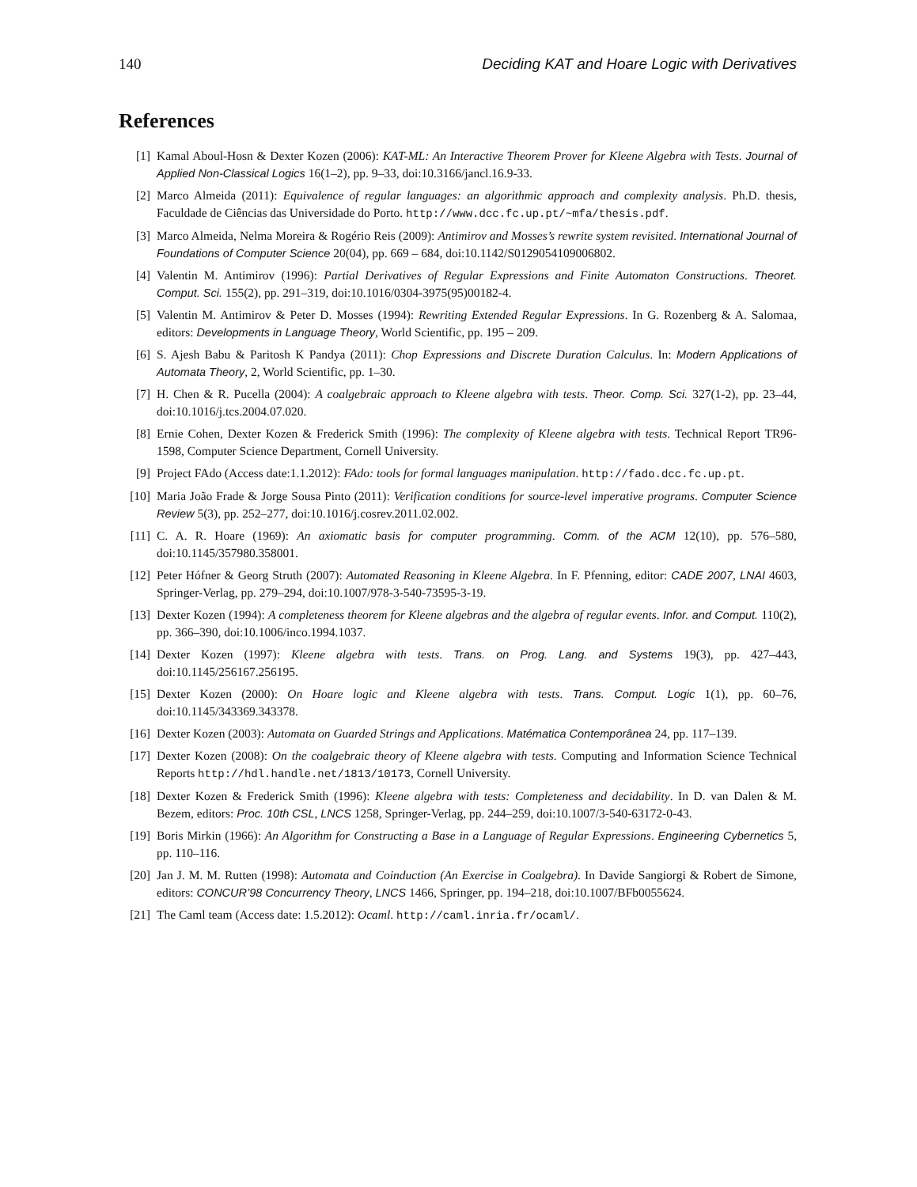140 Deciding KAT and Hoare Logic with Derivatives
References
[1] Kamal Aboul-Hosn & Dexter Kozen (2006): KAT-ML: An Interactive Theorem Prover for Kleene Algebra with Tests. Journal of Applied Non-Classical Logics 16(1–2), pp. 9–33, doi:10.3166/jancl.16.9-33.
[2] Marco Almeida (2011): Equivalence of regular languages: an algorithmic approach and complexity analysis. Ph.D. thesis, Faculdade de Ciências das Universidade do Porto. http://www.dcc.fc.up.pt/~mfa/thesis.pdf.
[3] Marco Almeida, Nelma Moreira & Rogério Reis (2009): Antimirov and Mosses’s rewrite system revisited. International Journal of Foundations of Computer Science 20(04), pp. 669 – 684, doi:10.1142/S0129054109006802.
[4] Valentin M. Antimirov (1996): Partial Derivatives of Regular Expressions and Finite Automaton Constructions. Theoret. Comput. Sci. 155(2), pp. 291–319, doi:10.1016/0304-3975(95)00182-4.
[5] Valentin M. Antimirov & Peter D. Mosses (1994): Rewriting Extended Regular Expressions. In G. Rozenberg & A. Salomaa, editors: Developments in Language Theory, World Scientific, pp. 195 – 209.
[6] S. Ajesh Babu & Paritosh K Pandya (2011): Chop Expressions and Discrete Duration Calculus. In: Modern Applications of Automata Theory, 2, World Scientific, pp. 1–30.
[7] H. Chen & R. Pucella (2004): A coalgebraic approach to Kleene algebra with tests. Theor. Comp. Sci. 327(1-2), pp. 23–44, doi:10.1016/j.tcs.2004.07.020.
[8] Ernie Cohen, Dexter Kozen & Frederick Smith (1996): The complexity of Kleene algebra with tests. Technical Report TR96-1598, Computer Science Department, Cornell University.
[9] Project FAdo (Access date:1.1.2012): FAdo: tools for formal languages manipulation. http://fado.dcc.fc.up.pt.
[10] Maria João Frade & Jorge Sousa Pinto (2011): Verification conditions for source-level imperative programs. Computer Science Review 5(3), pp. 252–277, doi:10.1016/j.cosrev.2011.02.002.
[11] C. A. R. Hoare (1969): An axiomatic basis for computer programming. Comm. of the ACM 12(10), pp. 576–580, doi:10.1145/357980.358001.
[12] Peter Hófner & Georg Struth (2007): Automated Reasoning in Kleene Algebra. In F. Pfenning, editor: CADE 2007, LNAI 4603, Springer-Verlag, pp. 279–294, doi:10.1007/978-3-540-73595-3-19.
[13] Dexter Kozen (1994): A completeness theorem for Kleene algebras and the algebra of regular events. Infor. and Comput. 110(2), pp. 366–390, doi:10.1006/inco.1994.1037.
[14] Dexter Kozen (1997): Kleene algebra with tests. Trans. on Prog. Lang. and Systems 19(3), pp. 427–443, doi:10.1145/256167.256195.
[15] Dexter Kozen (2000): On Hoare logic and Kleene algebra with tests. Trans. Comput. Logic 1(1), pp. 60–76, doi:10.1145/343369.343378.
[16] Dexter Kozen (2003): Automata on Guarded Strings and Applications. Matématica Contemporânea 24, pp. 117–139.
[17] Dexter Kozen (2008): On the coalgebraic theory of Kleene algebra with tests. Computing and Information Science Technical Reports http://hdl.handle.net/1813/10173, Cornell University.
[18] Dexter Kozen & Frederick Smith (1996): Kleene algebra with tests: Completeness and decidability. In D. van Dalen & M. Bezem, editors: Proc. 10th CSL, LNCS 1258, Springer-Verlag, pp. 244–259, doi:10.1007/3-540-63172-0-43.
[19] Boris Mirkin (1966): An Algorithm for Constructing a Base in a Language of Regular Expressions. Engineering Cybernetics 5, pp. 110–116.
[20] Jan J. M. M. Rutten (1998): Automata and Coinduction (An Exercise in Coalgebra). In Davide Sangiorgi & Robert de Simone, editors: CONCUR’98 Concurrency Theory, LNCS 1466, Springer, pp. 194–218, doi:10.1007/BFb0055624.
[21] The Caml team (Access date: 1.5.2012): Ocaml. http://caml.inria.fr/ocaml/.